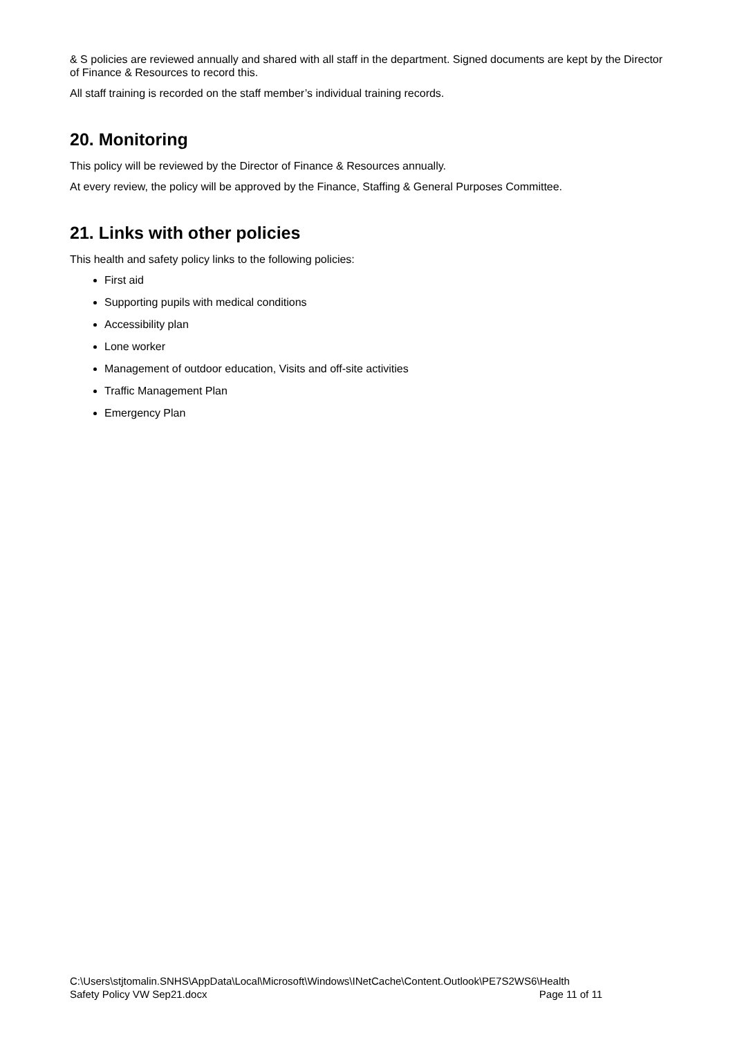& S policies are reviewed annually and shared with all staff in the department. Signed documents are kept by the Director of Finance & Resources to record this.
All staff training is recorded on the staff member’s individual training records.
20. Monitoring
This policy will be reviewed by the Director of Finance & Resources annually.
At every review, the policy will be approved by the Finance, Staffing & General Purposes Committee.
21. Links with other policies
This health and safety policy links to the following policies:
First aid
Supporting pupils with medical conditions
Accessibility plan
Lone worker
Management of outdoor education, Visits and off-site activities
Traffic Management Plan
Emergency Plan
C:\Users\stjtomalin.SNHS\AppData\Local\Microsoft\Windows\INetCache\Content.Outlook\PE7S2WS6\Health
Safety Policy VW Sep21.docx Page 11 of 11